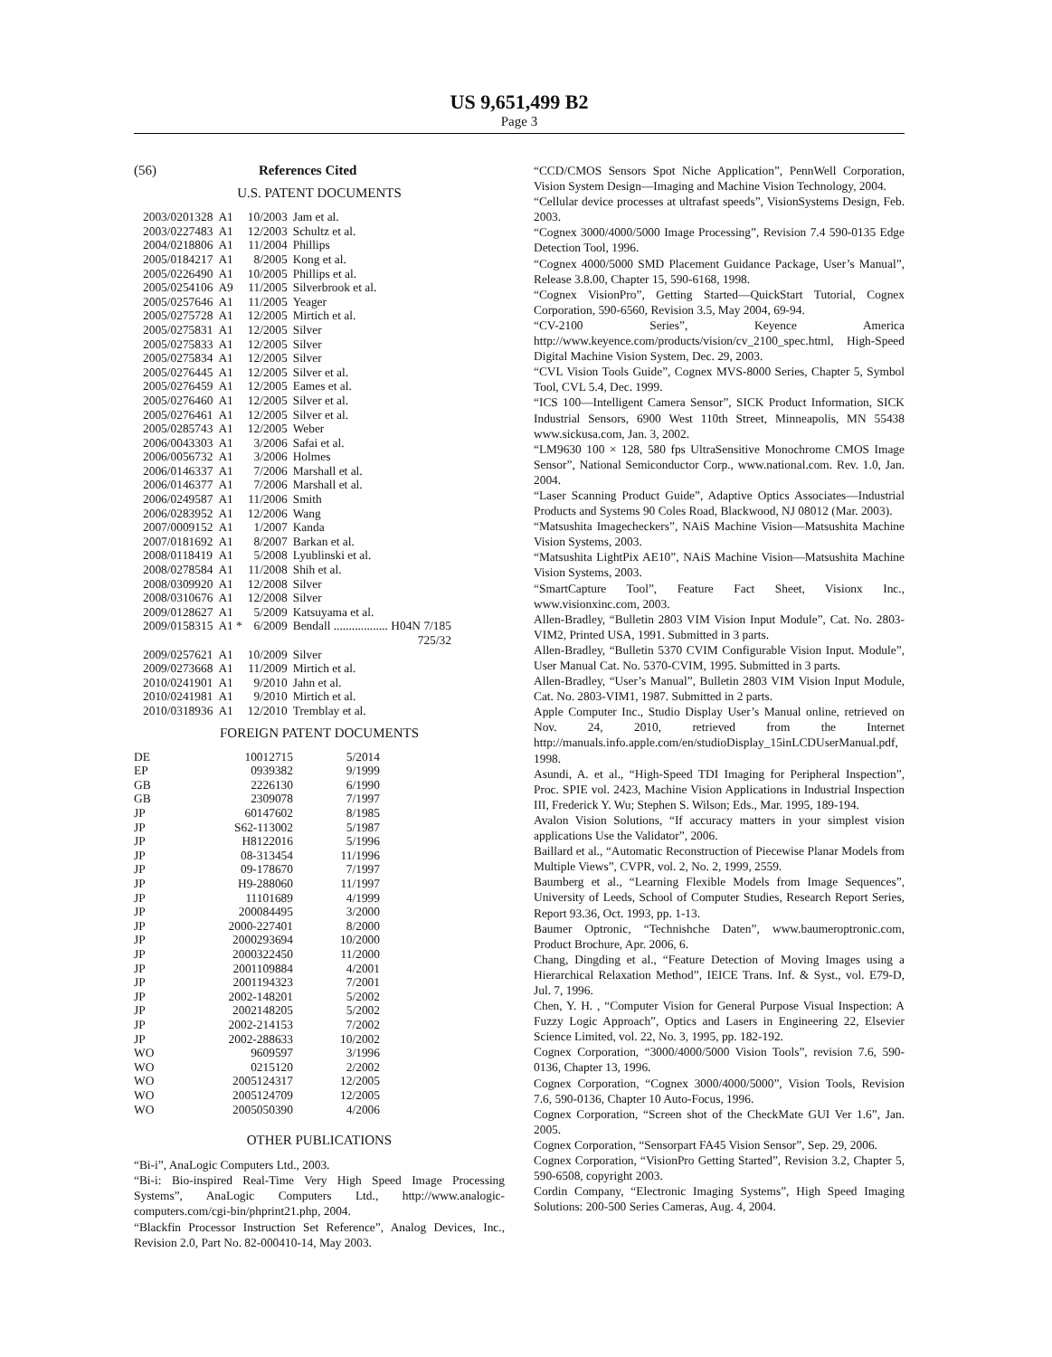US 9,651,499 B2
Page 3
(56) References Cited
U.S. PATENT DOCUMENTS
| 2003/0201328 | A1 | 10/2003 | Jam et al. |
| 2003/0227483 | A1 | 12/2003 | Schultz et al. |
| 2004/0218806 | A1 | 11/2004 | Phillips |
| 2005/0184217 | A1 | 8/2005 | Kong et al. |
| 2005/0226490 | A1 | 10/2005 | Phillips et al. |
| 2005/0254106 | A9 | 11/2005 | Silverbrook et al. |
| 2005/0257646 | A1 | 11/2005 | Yeager |
| 2005/0275728 | A1 | 12/2005 | Mirtich et al. |
| 2005/0275831 | A1 | 12/2005 | Silver |
| 2005/0275833 | A1 | 12/2005 | Silver |
| 2005/0275834 | A1 | 12/2005 | Silver |
| 2005/0276445 | A1 | 12/2005 | Silver et al. |
| 2005/0276459 | A1 | 12/2005 | Eames et al. |
| 2005/0276460 | A1 | 12/2005 | Silver et al. |
| 2005/0276461 | A1 | 12/2005 | Silver et al. |
| 2005/0285743 | A1 | 12/2005 | Weber |
| 2006/0043303 | A1 | 3/2006 | Safai et al. |
| 2006/0056732 | A1 | 3/2006 | Holmes |
| 2006/0146337 | A1 | 7/2006 | Marshall et al. |
| 2006/0146377 | A1 | 7/2006 | Marshall et al. |
| 2006/0249587 | A1 | 11/2006 | Smith |
| 2006/0283952 | A1 | 12/2006 | Wang |
| 2007/0009152 | A1 | 1/2007 | Kanda |
| 2007/0181692 | A1 | 8/2007 | Barkan et al. |
| 2008/0118419 | A1 | 5/2008 | Lyublinski et al. |
| 2008/0278584 | A1 | 11/2008 | Shih et al. |
| 2008/0309920 | A1 | 12/2008 | Silver |
| 2008/0310676 | A1 | 12/2008 | Silver |
| 2009/0128627 | A1 | 5/2009 | Katsuyama et al. |
| 2009/0158315 | A1 * | 6/2009 | Bendall .................. H04N 7/185 725/32 |
| 2009/0257621 | A1 | 10/2009 | Silver |
| 2009/0273668 | A1 | 11/2009 | Mirtich et al. |
| 2010/0241901 | A1 | 9/2010 | Jahn et al. |
| 2010/0241981 | A1 | 9/2010 | Mirtich et al. |
| 2010/0318936 | A1 | 12/2010 | Tremblay et al. |
FOREIGN PATENT DOCUMENTS
| DE | 10012715 | 5/2014 |
| EP | 0939382 | 9/1999 |
| GB | 2226130 | 6/1990 |
| GB | 2309078 | 7/1997 |
| JP | 60147602 | 8/1985 |
| JP | S62-113002 | 5/1987 |
| JP | H8122016 | 5/1996 |
| JP | 08-313454 | 11/1996 |
| JP | 09-178670 | 7/1997 |
| JP | H9-288060 | 11/1997 |
| JP | 11101689 | 4/1999 |
| JP | 200084495 | 3/2000 |
| JP | 2000-227401 | 8/2000 |
| JP | 2000293694 | 10/2000 |
| JP | 2000322450 | 11/2000 |
| JP | 2001109884 | 4/2001 |
| JP | 2001194323 | 7/2001 |
| JP | 2002-148201 | 5/2002 |
| JP | 2002148205 | 5/2002 |
| JP | 2002-214153 | 7/2002 |
| JP | 2002-288633 | 10/2002 |
| WO | 9609597 | 3/1996 |
| WO | 0215120 | 2/2002 |
| WO | 2005124317 | 12/2005 |
| WO | 2005124709 | 12/2005 |
| WO | 2005050390 | 4/2006 |
OTHER PUBLICATIONS
“Bi-i”, AnaLogic Computers Ltd., 2003.
“Bi-i: Bio-inspired Real-Time Very High Speed Image Processing Systems”, AnaLogic Computers Ltd., http://www.analogic-computers.com/cgi-bin/phprint21.php, 2004.
“Blackfin Processor Instruction Set Reference”, Analog Devices, Inc., Revision 2.0, Part No. 82-000410-14, May 2003.
“CCD/CMOS Sensors Spot Niche Application”, PennWell Corporation, Vision System Design—Imaging and Machine Vision Technology, 2004.
“Cellular device processes at ultrafast speeds”, VisionSystems Design, Feb. 2003.
“Cognex 3000/4000/5000 Image Processing”, Revision 7.4 590-0135 Edge Detection Tool, 1996.
“Cognex 4000/5000 SMD Placement Guidance Package, User’s Manual”, Release 3.8.00, Chapter 15, 590-6168, 1998.
“Cognex VisionPro”, Getting Started—QuickStart Tutorial, Cognex Corporation, 590-6560, Revision 3.5, May 2004, 69-94.
“CV-2100 Series”, Keyence America http://www.keyence.com/products/vision/cv_2100_spec.html, High-Speed Digital Machine Vision System, Dec. 29, 2003.
“CVL Vision Tools Guide”, Cognex MVS-8000 Series, Chapter 5, Symbol Tool, CVL 5.4, Dec. 1999.
“ICS 100—Intelligent Camera Sensor”, SICK Product Information, SICK Industrial Sensors, 6900 West 110th Street, Minneapolis, MN 55438 www.sickusa.com, Jan. 3, 2002.
“LM9630 100 × 128, 580 fps UltraSensitive Monochrome CMOS Image Sensor”, National Semiconductor Corp., www.national.com. Rev. 1.0, Jan. 2004.
“Laser Scanning Product Guide”, Adaptive Optics Associates—Industrial Products and Systems 90 Coles Road, Blackwood, NJ 08012 (Mar. 2003).
“Matsushita Imagecheckers”, NAiS Machine Vision—Matsushita Machine Vision Systems, 2003.
“Matsushita LightPix AE10”, NAiS Machine Vision—Matsushita Machine Vision Systems, 2003.
“SmartCapture Tool”, Feature Fact Sheet, Visionx Inc., www.visionxinc.com, 2003.
Allen-Bradley, “Bulletin 2803 VIM Vision Input Module”, Cat. No. 2803-VIM2, Printed USA, 1991. Submitted in 3 parts.
Allen-Bradley, “Bulletin 5370 CVIM Configurable Vision Input. Module”, User Manual Cat. No. 5370-CVIM, 1995. Submitted in 3 parts.
Allen-Bradley, “User’s Manual”, Bulletin 2803 VIM Vision Input Module, Cat. No. 2803-VIM1, 1987. Submitted in 2 parts.
Apple Computer Inc., Studio Display User’s Manual online, retrieved on Nov. 24, 2010, retrieved from the Internet http://manuals.info.apple.com/en/studioDisplay_15inLCDUserManual.pdf, 1998.
Asundi, A. et al., “High-Speed TDI Imaging for Peripheral Inspection”, Proc. SPIE vol. 2423, Machine Vision Applications in Industrial Inspection III, Frederick Y. Wu; Stephen S. Wilson; Eds., Mar. 1995, 189-194.
Avalon Vision Solutions, “If accuracy matters in your simplest vision applications Use the Validator”, 2006.
Baillard et al., “Automatic Reconstruction of Piecewise Planar Models from Multiple Views”, CVPR, vol. 2, No. 2, 1999, 2559.
Baumberg et al., “Learning Flexible Models from Image Sequences”, University of Leeds, School of Computer Studies, Research Report Series, Report 93.36, Oct. 1993, pp. 1-13.
Baumer Optronic, “Technishche Daten”, www.baumeroptronic.com, Product Brochure, Apr. 2006, 6.
Chang, Dingding et al., “Feature Detection of Moving Images using a Hierarchical Relaxation Method”, IEICE Trans. Inf. & Syst., vol. E79-D, Jul. 7, 1996.
Chen, Y. H. , “Computer Vision for General Purpose Visual Inspection: A Fuzzy Logic Approach”, Optics and Lasers in Engineering 22, Elsevier Science Limited, vol. 22, No. 3, 1995, pp. 182-192.
Cognex Corporation, “3000/4000/5000 Vision Tools”, revision 7.6, 590-0136, Chapter 13, 1996.
Cognex Corporation, “Cognex 3000/4000/5000”, Vision Tools, Revision 7.6, 590-0136, Chapter 10 Auto-Focus, 1996.
Cognex Corporation, “Screen shot of the CheckMate GUI Ver 1.6”, Jan. 2005.
Cognex Corporation, “Sensorpart FA45 Vision Sensor”, Sep. 29, 2006.
Cognex Corporation, “VisionPro Getting Started”, Revision 3.2, Chapter 5, 590-6508, copyright 2003.
Cordin Company, “Electronic Imaging Systems”, High Speed Imaging Solutions: 200-500 Series Cameras, Aug. 4, 2004.